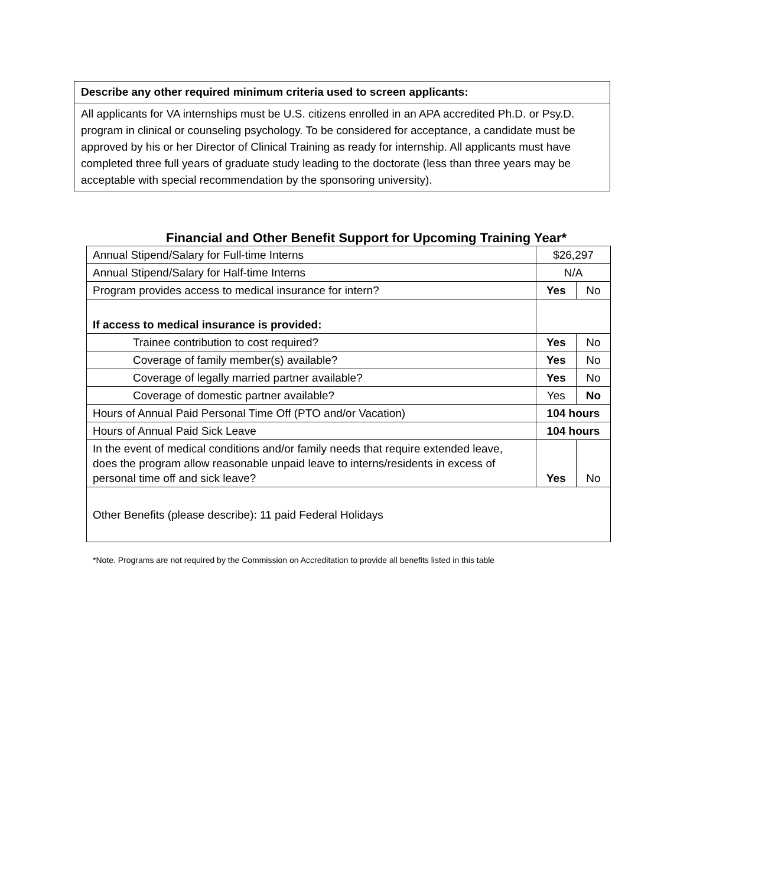| Describe any other required minimum criteria used to screen applicants: |
| All applicants for VA internships must be U.S. citizens enrolled in an APA accredited Ph.D. or Psy.D. program in clinical or counseling psychology. To be considered for acceptance, a candidate must be approved by his or her Director of Clinical Training as ready for internship. All applicants must have completed three full years of graduate study leading to the doctorate (less than three years may be acceptable with special recommendation by the sponsoring university). |
Financial and Other Benefit Support for Upcoming Training Year*
| Annual Stipend/Salary for Full-time Interns | $26,297 | |
| Annual Stipend/Salary for Half-time Interns | N/A | |
| Program provides access to medical insurance for intern? | Yes | No |
| If access to medical insurance is provided: | | |
| Trainee contribution to cost required? | Yes | No |
| Coverage of family member(s) available? | Yes | No |
| Coverage of legally married partner available? | Yes | No |
| Coverage of domestic partner available? | Yes | No |
| Hours of Annual Paid Personal Time Off (PTO and/or Vacation) | 104 hours | |
| Hours of Annual Paid Sick Leave | 104 hours | |
| In the event of medical conditions and/or family needs that require extended leave, does the program allow reasonable unpaid leave to interns/residents in excess of personal time off and sick leave? | Yes | No |
| Other Benefits (please describe): 11 paid Federal Holidays | | |
*Note. Programs are not required by the Commission on Accreditation to provide all benefits listed in this table